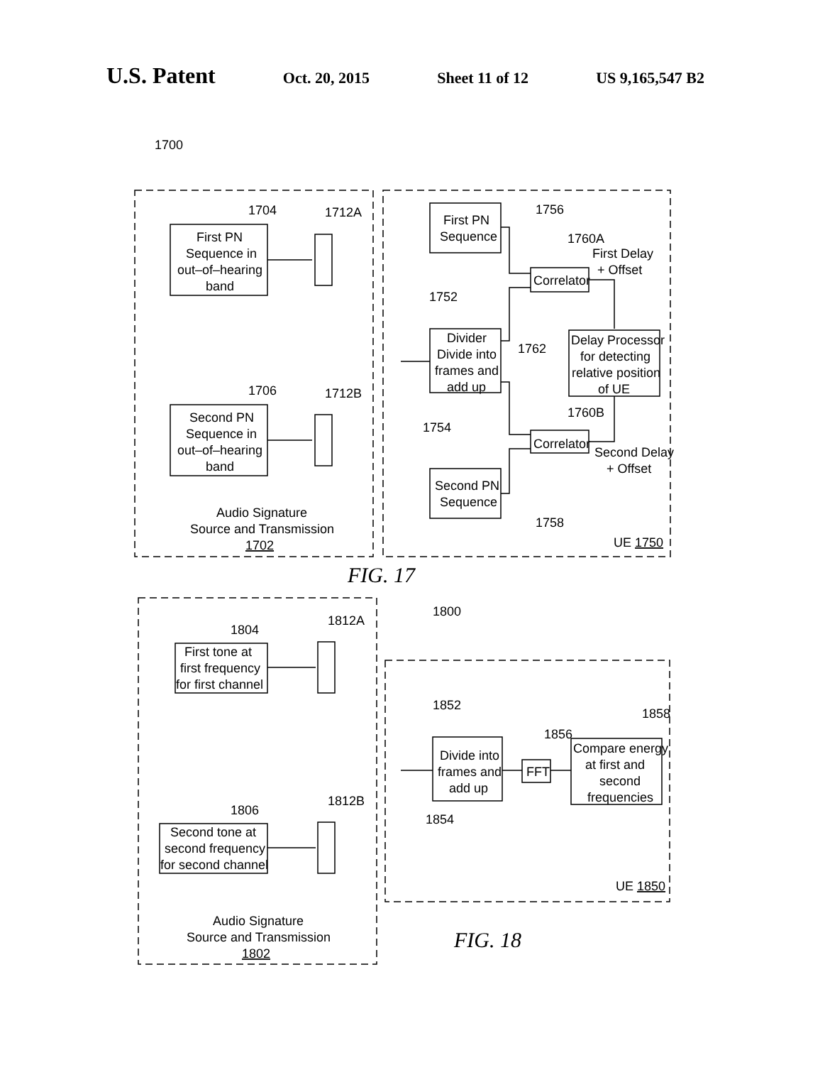U.S. Patent Oct. 20, 2015 Sheet 11 of 12 US 9,165,547 B2
First PN
Sequence in
out–of–hearing
band
Second PN
Sequence in
out–of–hearing
band
1704
1712A
1706
1712B
Audio Signature
Source and Transmission
1702
First PN
Sequence
1756
1760A
First Delay
+ Offset
Correlator
Correlator
1752
Divider
Divide into
frames and
add up
1762
Delay Processor
for detecting
relative position
of UE
1754
1760B
Second Delay
+ Offset
Second PN
Sequence
1758
UE 1750
FIG. 17
First tone at
first frequency
for first channel
1804
1812A
1800
Second tone at
second frequency
for second channel
1806
1812B
Audio Signature
Source and Transmission
1802
1852
1856
1858
Divide into
frames and
add up
FFT
Compare energy
at first and
second
frequencies
1854
UE 1850
FIG. 18
1700